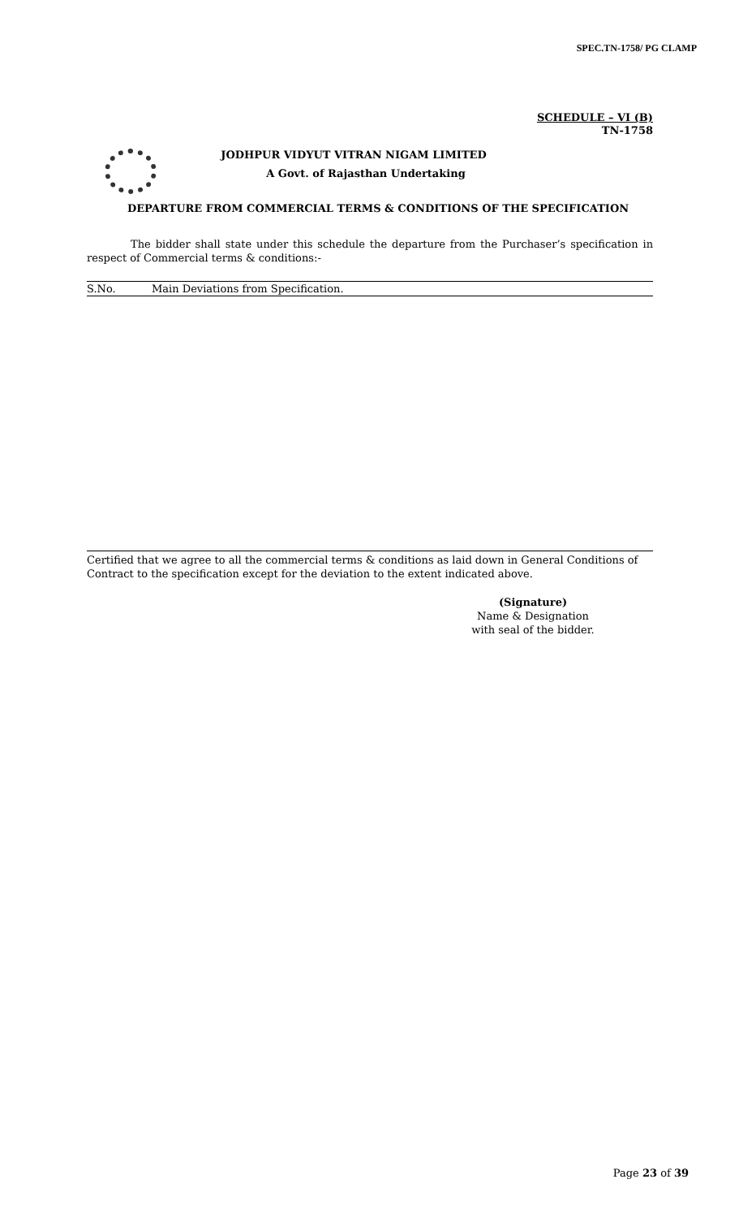SPEC.TN-1758/ PG CLAMP
SCHEDULE – VI (B)
TN-1758
JODHPUR VIDYUT VITRAN NIGAM LIMITED
A Govt. of Rajasthan Undertaking
DEPARTURE FROM COMMERCIAL TERMS & CONDITIONS OF THE SPECIFICATION
The bidder shall state under this schedule the departure from the Purchaser’s specification in respect of Commercial terms & conditions:-
| S.No. | Main Deviations from Specification. |
| --- | --- |
Certified that we agree to all the commercial terms & conditions as laid down in General Conditions of Contract to the specification except for the deviation to the extent indicated above.
(Signature)
Name & Designation
with seal of the bidder.
Page 23 of 39